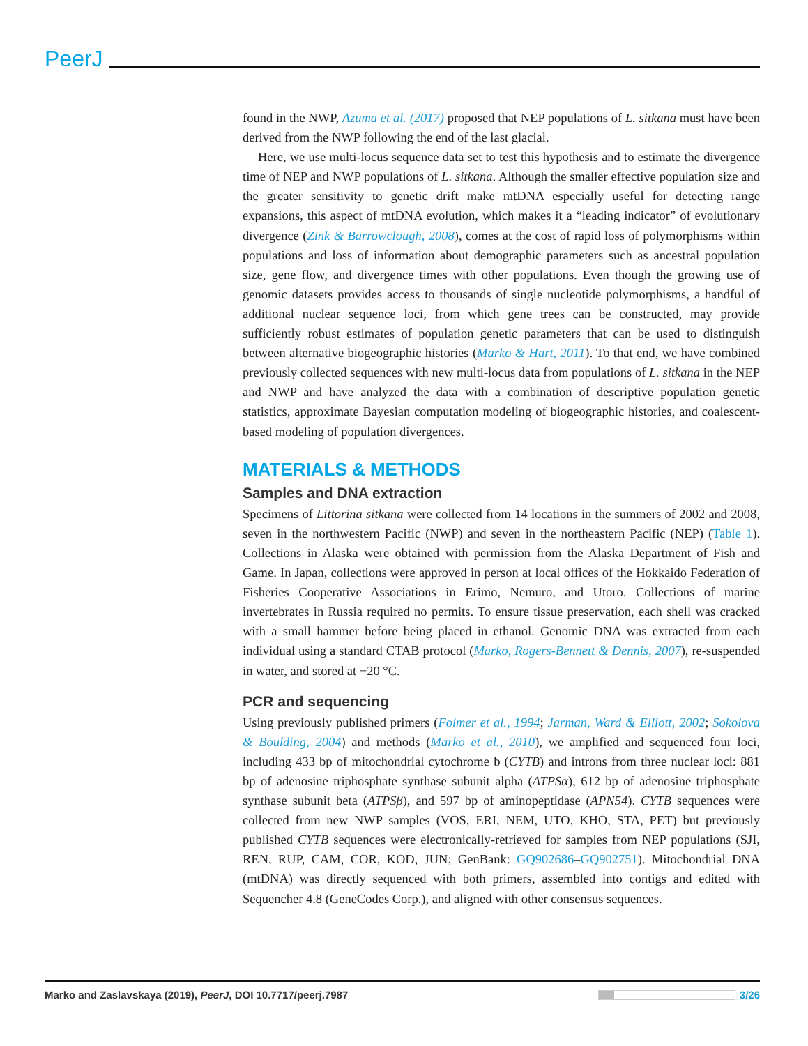PeerJ
found in the NWP, Azuma et al. (2017) proposed that NEP populations of L. sitkana must have been derived from the NWP following the end of the last glacial.
Here, we use multi-locus sequence data set to test this hypothesis and to estimate the divergence time of NEP and NWP populations of L. sitkana. Although the smaller effective population size and the greater sensitivity to genetic drift make mtDNA especially useful for detecting range expansions, this aspect of mtDNA evolution, which makes it a “leading indicator” of evolutionary divergence (Zink & Barrowclough, 2008), comes at the cost of rapid loss of polymorphisms within populations and loss of information about demographic parameters such as ancestral population size, gene flow, and divergence times with other populations. Even though the growing use of genomic datasets provides access to thousands of single nucleotide polymorphisms, a handful of additional nuclear sequence loci, from which gene trees can be constructed, may provide sufficiently robust estimates of population genetic parameters that can be used to distinguish between alternative biogeographic histories (Marko & Hart, 2011). To that end, we have combined previously collected sequences with new multi-locus data from populations of L. sitkana in the NEP and NWP and have analyzed the data with a combination of descriptive population genetic statistics, approximate Bayesian computation modeling of biogeographic histories, and coalescent-based modeling of population divergences.
MATERIALS & METHODS
Samples and DNA extraction
Specimens of Littorina sitkana were collected from 14 locations in the summers of 2002 and 2008, seven in the northwestern Pacific (NWP) and seven in the northeastern Pacific (NEP) (Table 1). Collections in Alaska were obtained with permission from the Alaska Department of Fish and Game. In Japan, collections were approved in person at local offices of the Hokkaido Federation of Fisheries Cooperative Associations in Erimo, Nemuro, and Utoro. Collections of marine invertebrates in Russia required no permits. To ensure tissue preservation, each shell was cracked with a small hammer before being placed in ethanol. Genomic DNA was extracted from each individual using a standard CTAB protocol (Marko, Rogers-Bennett & Dennis, 2007), re-suspended in water, and stored at −20 °C.
PCR and sequencing
Using previously published primers (Folmer et al., 1994; Jarman, Ward & Elliott, 2002; Sokolova & Boulding, 2004) and methods (Marko et al., 2010), we amplified and sequenced four loci, including 433 bp of mitochondrial cytochrome b (CYTB) and introns from three nuclear loci: 881 bp of adenosine triphosphate synthase subunit alpha (ATPSα), 612 bp of adenosine triphosphate synthase subunit beta (ATPSβ), and 597 bp of aminopeptidase (APN54). CYTB sequences were collected from new NWP samples (VOS, ERI, NEM, UTO, KHO, STA, PET) but previously published CYTB sequences were electronically-retrieved for samples from NEP populations (SJI, REN, RUP, CAM, COR, KOD, JUN; GenBank: GQ902686–GQ902751). Mitochondrial DNA (mtDNA) was directly sequenced with both primers, assembled into contigs and edited with Sequencher 4.8 (GeneCodes Corp.), and aligned with other consensus sequences.
Marko and Zaslavskaya (2019), PeerJ, DOI 10.7717/peerj.7987 3/26